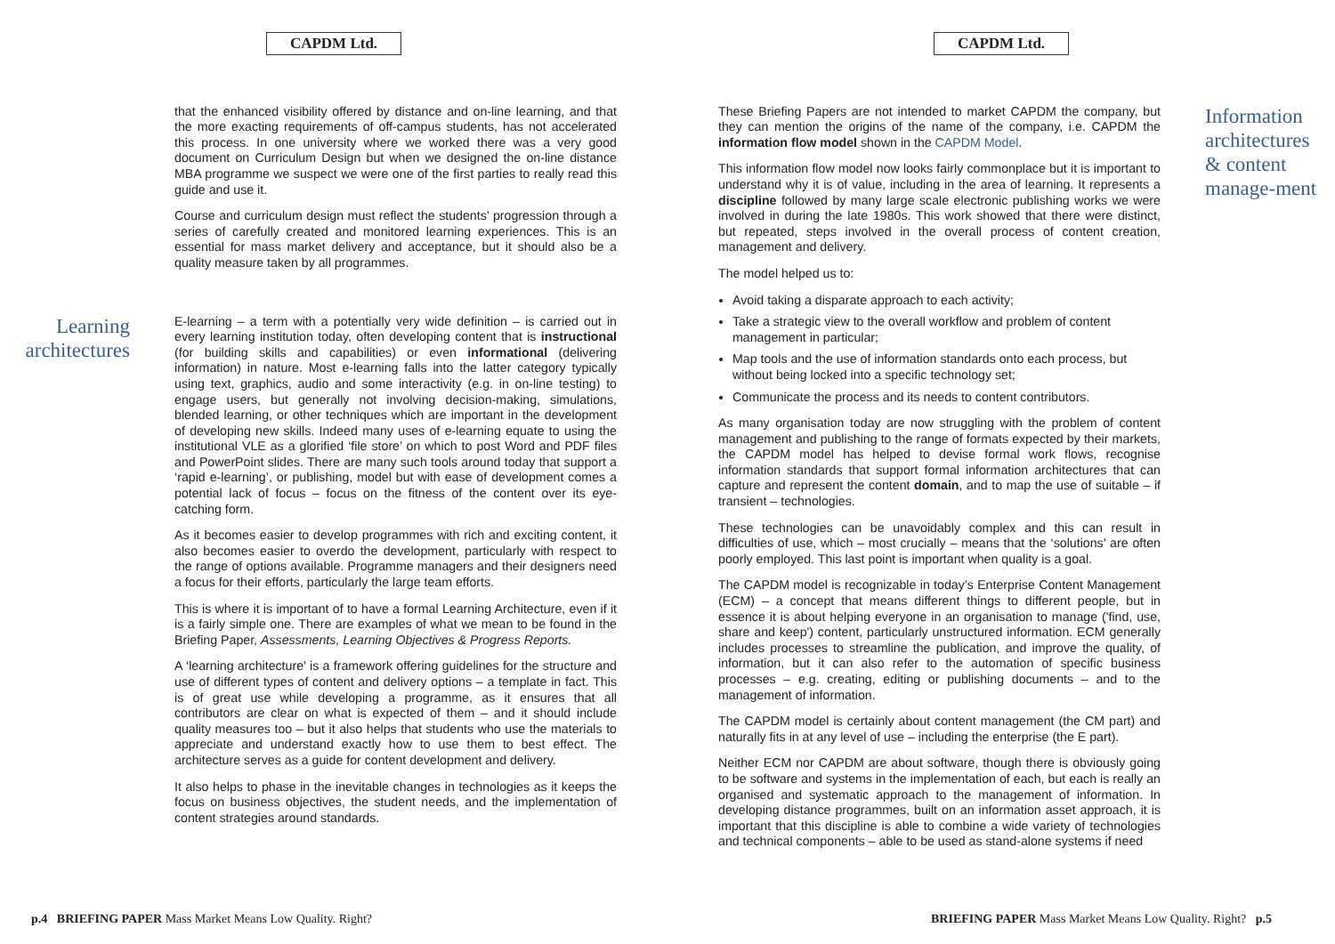CAPDM Ltd.
that the enhanced visibility offered by distance and on-line learning, and that the more exacting requirements of off-campus students, has not accelerated this process. In one university where we worked there was a very good document on Curriculum Design but when we designed the on-line distance MBA programme we suspect we were one of the first parties to really read this guide and use it.
Course and curriculum design must reflect the students’ progression through a series of carefully created and monitored learning experiences. This is an essential for mass market delivery and acceptance, but it should also be a quality measure taken by all programmes.
Learning architectures
E-learning – a term with a potentially very wide definition – is carried out in every learning institution today, often developing content that is instructional (for building skills and capabilities) or even informational (delivering information) in nature. Most e-learning falls into the latter category typically using text, graphics, audio and some interactivity (e.g. in on-line testing) to engage users, but generally not involving decision-making, simulations, blended learning, or other techniques which are important in the development of developing new skills. Indeed many uses of e-learning equate to using the institutional VLE as a glorified ‘file store’ on which to post Word and PDF files and PowerPoint slides. There are many such tools around today that support a ‘rapid e-learning’, or publishing, model but with ease of development comes a potential lack of focus – focus on the fitness of the content over its eye-catching form.
As it becomes easier to develop programmes with rich and exciting content, it also becomes easier to overdo the development, particularly with respect to the range of options available. Programme managers and their designers need a focus for their efforts, particularly the large team efforts.
This is where it is important of to have a formal Learning Architecture, even if it is a fairly simple one. There are examples of what we mean to be found in the Briefing Paper, Assessments, Learning Objectives & Progress Reports.
A ‘learning architecture’ is a framework offering guidelines for the structure and use of different types of content and delivery options – a template in fact. This is of great use while developing a programme, as it ensures that all contributors are clear on what is expected of them – and it should include quality measures too – but it also helps that students who use the materials to appreciate and understand exactly how to use them to best effect. The architecture serves as a guide for content development and delivery.
It also helps to phase in the inevitable changes in technologies as it keeps the focus on business objectives, the student needs, and the implementation of content strategies around standards.
p.4 BRIEFING PAPER Mass Market Means Low Quality. Right?
CAPDM Ltd.
These Briefing Papers are not intended to market CAPDM the company, but they can mention the origins of the name of the company, i.e. CAPDM the information flow model shown in the CAPDM Model.
This information flow model now looks fairly commonplace but it is important to understand why it is of value, including in the area of learning. It represents a discipline followed by many large scale electronic publishing works we were involved in during the late 1980s. This work showed that there were distinct, but repeated, steps involved in the overall process of content creation, management and delivery.
The model helped us to:
Avoid taking a disparate approach to each activity;
Take a strategic view to the overall workflow and problem of content management in particular;
Map tools and the use of information standards onto each process, but without being locked into a specific technology set;
Communicate the process and its needs to content contributors.
As many organisation today are now struggling with the problem of content management and publishing to the range of formats expected by their markets, the CAPDM model has helped to devise formal work flows, recognise information standards that support formal information architectures that can capture and represent the content domain, and to map the use of suitable – if transient – technologies.
These technologies can be unavoidably complex and this can result in difficulties of use, which – most crucially – means that the ‘solutions’ are often poorly employed. This last point is important when quality is a goal.
The CAPDM model is recognizable in today’s Enterprise Content Management (ECM) – a concept that means different things to different people, but in essence it is about helping everyone in an organisation to manage ('find, use, share and keep') content, particularly unstructured information. ECM generally includes processes to streamline the publication, and improve the quality, of information, but it can also refer to the automation of specific business processes – e.g. creating, editing or publishing documents – and to the management of information.
The CAPDM model is certainly about content management (the CM part) and naturally fits in at any level of use – including the enterprise (the E part).
Neither ECM nor CAPDM are about software, though there is obviously going to be software and systems in the implementation of each, but each is really an organised and systematic approach to the management of information. In developing distance programmes, built on an information asset approach, it is important that this discipline is able to combine a wide variety of technologies and technical components – able to be used as stand-alone systems if need
Information architectures & content manage-ment
BRIEFING PAPER Mass Market Means Low Quality. Right? p.5